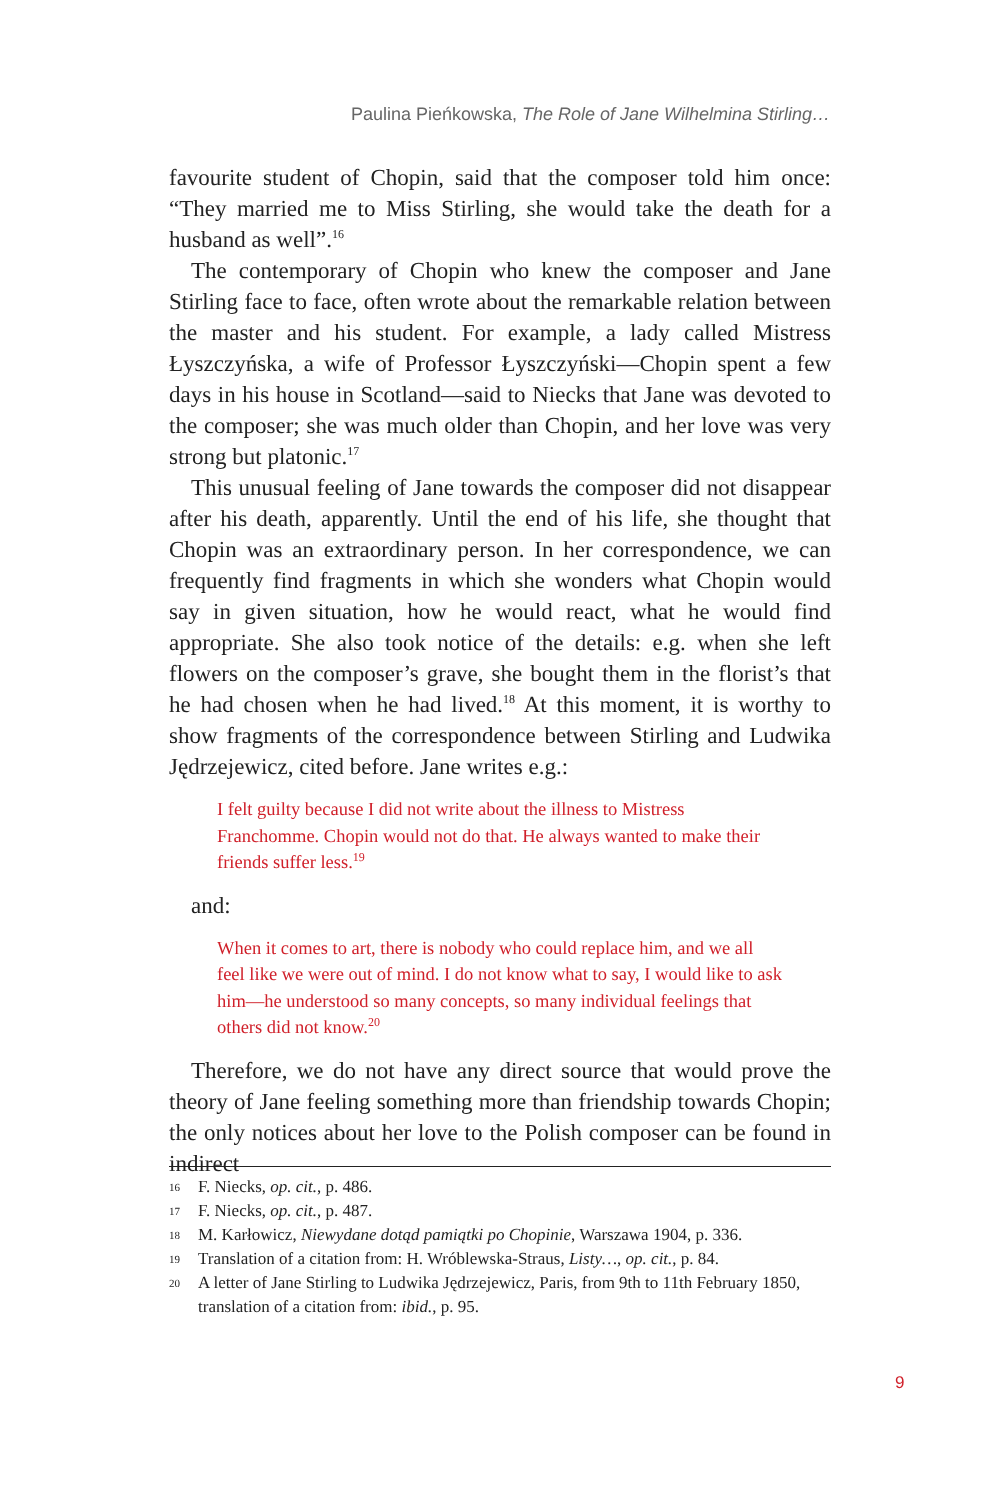Paulina Pieńkowska, The Role of Jane Wilhelmina Stirling…
favourite student of Chopin, said that the composer told him once: “They married me to Miss Stirling, she would take the death for a husband as well”.<sup>16</sup>
The contemporary of Chopin who knew the composer and Jane Stirling face to face, often wrote about the remarkable relation between the master and his student. For example, a lady called Mistress Łyszczyńska, a wife of Professor Łyszczyński—Chopin spent a few days in his house in Scotland—said to Niecks that Jane was devoted to the composer; she was much older than Chopin, and her love was very strong but platonic.<sup>17</sup>
This unusual feeling of Jane towards the composer did not disappear after his death, apparently. Until the end of his life, she thought that Chopin was an extraordinary person. In her correspondence, we can frequently find fragments in which she wonders what Chopin would say in given situation, how he would react, what he would find appropriate. She also took notice of the details: e.g. when she left flowers on the composer’s grave, she bought them in the florist’s that he had chosen when he had lived.<sup>18</sup> At this moment, it is worthy to show fragments of the correspondence between Stirling and Ludwika Jędrzejewicz, cited before. Jane writes e.g.:
I felt guilty because I did not write about the illness to Mistress Franchomme. Chopin would not do that. He always wanted to make their friends suffer less.<sup>19</sup>
and:
When it comes to art, there is nobody who could replace him, and we all feel like we were out of mind. I do not know what to say, I would like to ask him—he understood so many concepts, so many individual feelings that others did not know.<sup>20</sup>
Therefore, we do not have any direct source that would prove the theory of Jane feeling something more than friendship towards Chopin; the only notices about her love to the Polish composer can be found in indirect
16 F. Niecks, op. cit., p. 486.
17 F. Niecks, op. cit., p. 487.
18 M. Karłowicz, Niewydane dotąd pamiątki po Chopinie, Warszawa 1904, p. 336.
19 Translation of a citation from: H. Wróblewska-Straus, Listy…, op. cit., p. 84.
20 A letter of Jane Stirling to Ludwika Jędrzejewicz, Paris, from 9th to 11th February 1850, translation of a citation from: ibid., p. 95.
9